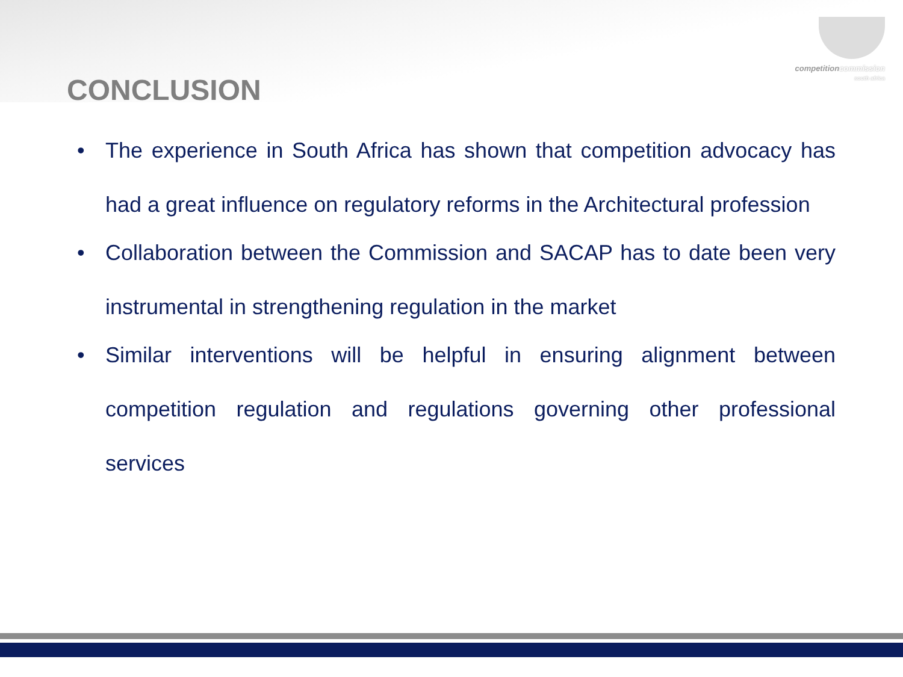competitioncommission
south africa
CONCLUSION
• The experience in South Africa has shown that competition advocacy has had a great influence on regulatory reforms in the Architectural profession
• Collaboration between the Commission and SACAP has to date been very instrumental in strengthening regulation in the market
• Similar interventions will be helpful in ensuring alignment between competition regulation and regulations governing other professional services